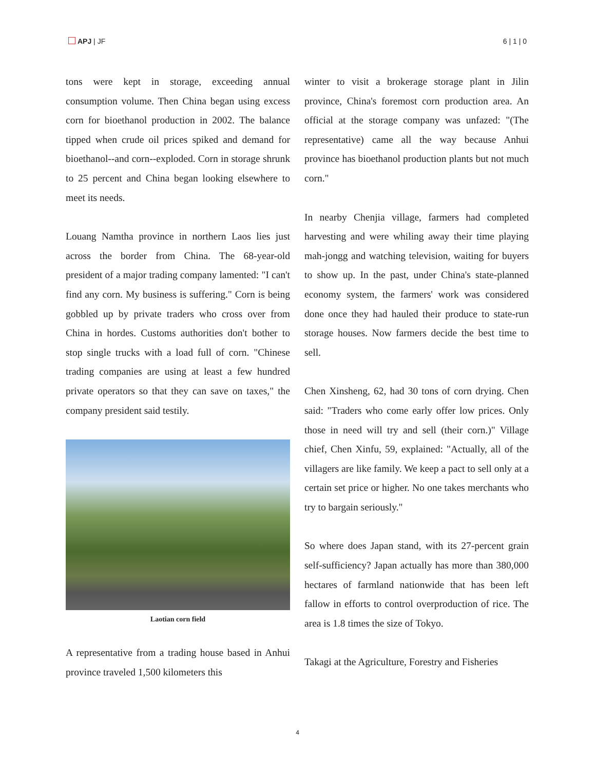APJ | JF 6 | 1 | 0
tons were kept in storage, exceeding annual consumption volume. Then China began using excess corn for bioethanol production in 2002. The balance tipped when crude oil prices spiked and demand for bioethanol--and corn--exploded. Corn in storage shrunk to 25 percent and China began looking elsewhere to meet its needs.
Louang Namtha province in northern Laos lies just across the border from China. The 68-year-old president of a major trading company lamented: "I can't find any corn. My business is suffering." Corn is being gobbled up by private traders who cross over from China in hordes. Customs authorities don't bother to stop single trucks with a load full of corn. "Chinese trading companies are using at least a few hundred private operators so that they can save on taxes," the company president said testily.
Laotian corn field
A representative from a trading house based in Anhui province traveled 1,500 kilometers this
winter to visit a brokerage storage plant in Jilin province, China's foremost corn production area. An official at the storage company was unfazed: "(The representative) came all the way because Anhui province has bioethanol production plants but not much corn."
In nearby Chenjia village, farmers had completed harvesting and were whiling away their time playing mah-jongg and watching television, waiting for buyers to show up. In the past, under China's state-planned economy system, the farmers' work was considered done once they had hauled their produce to state-run storage houses. Now farmers decide the best time to sell.
Chen Xinsheng, 62, had 30 tons of corn drying. Chen said: "Traders who come early offer low prices. Only those in need will try and sell (their corn.)" Village chief, Chen Xinfu, 59, explained: "Actually, all of the villagers are like family. We keep a pact to sell only at a certain set price or higher. No one takes merchants who try to bargain seriously."
So where does Japan stand, with its 27-percent grain self-sufficiency? Japan actually has more than 380,000 hectares of farmland nationwide that has been left fallow in efforts to control overproduction of rice. The area is 1.8 times the size of Tokyo.
Takagi at the Agriculture, Forestry and Fisheries
4